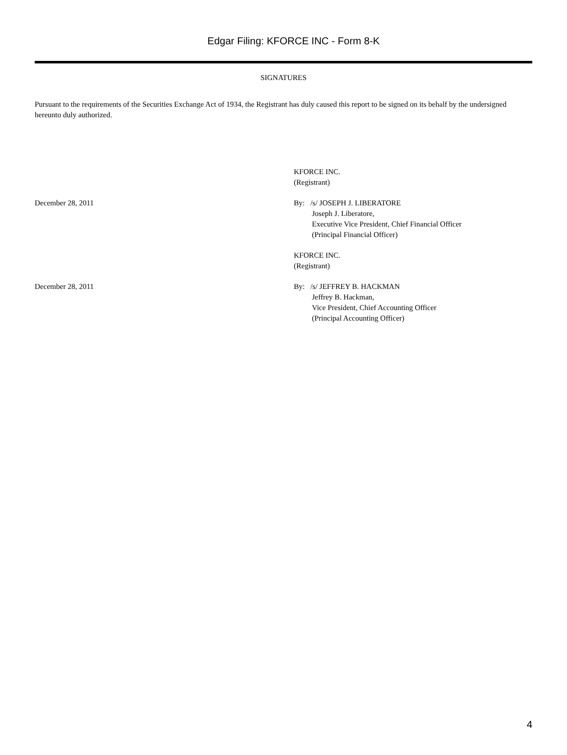Edgar Filing: KFORCE INC - Form 8-K
SIGNATURES
Pursuant to the requirements of the Securities Exchange Act of 1934, the Registrant has duly caused this report to be signed on its behalf by the undersigned hereunto duly authorized.
KFORCE INC.
(Registrant)
December 28, 2011 By: /s/ JOSEPH J. LIBERATORE
Joseph J. Liberatore,
Executive Vice President, Chief Financial Officer
(Principal Financial Officer)
KFORCE INC.
(Registrant)
December 28, 2011 By: /s/ JEFFREY B. HACKMAN
Jeffrey B. Hackman,
Vice President, Chief Accounting Officer
(Principal Accounting Officer)
4